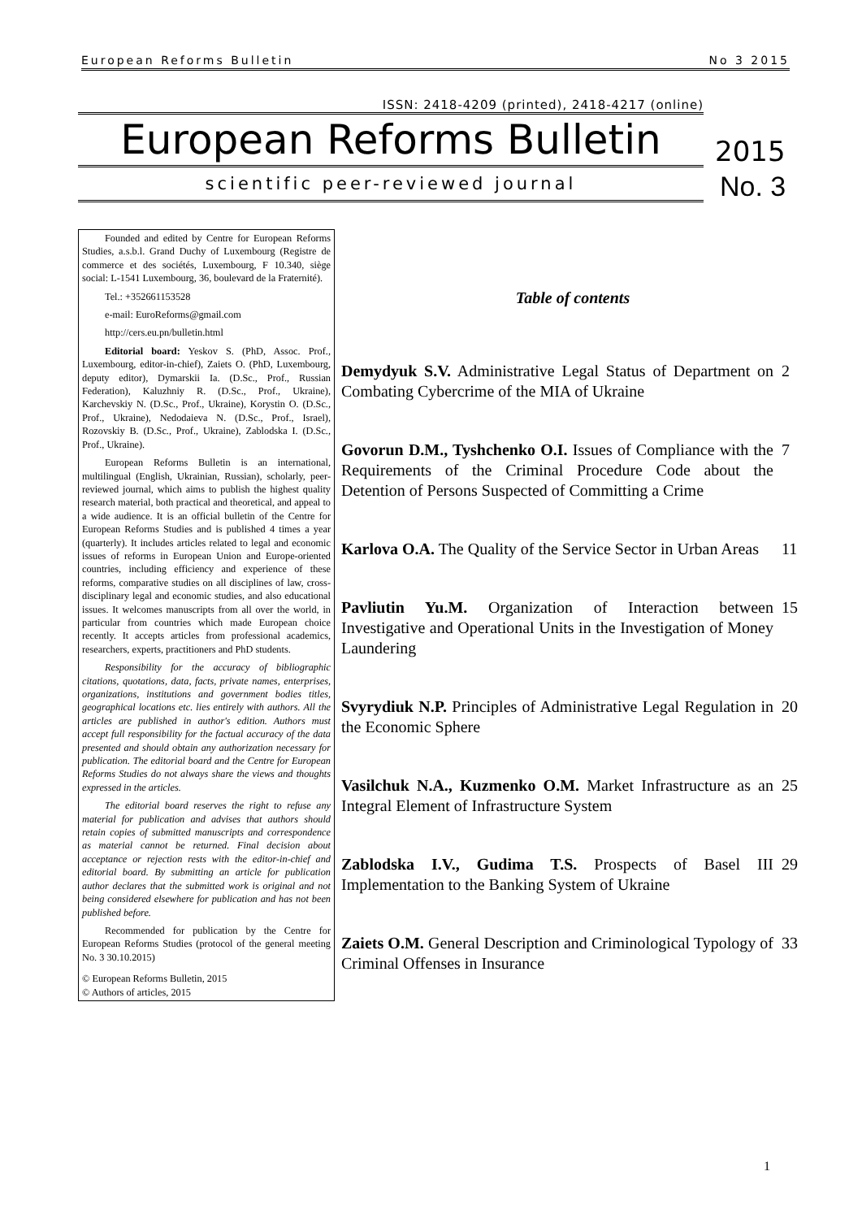European Reforms Bulletin No 3 2015
ISSN: 2418-4209 (printed), 2418-4217 (online)
European Reforms Bulletin
2015
scientific peer-reviewed journal
No. 3
Founded and edited by Centre for European Reforms Studies, a.s.b.l. Grand Duchy of Luxembourg (Registre de commerce et des sociétés, Luxembourg, F 10.340, siège social: L-1541 Luxembourg, 36, boulevard de la Fraternité).
Tel.: +352661153528
e-mail: EuroReforms@gmail.com
http://cers.eu.pn/bulletin.html
Editorial board: Yeskov S. (PhD, Assoc. Prof., Luxembourg, editor-in-chief), Zaiets O. (PhD, Luxembourg, deputy editor), Dymarskii Ia. (D.Sc., Prof., Russian Federation), Kaluzhniy R. (D.Sc., Prof., Ukraine), Karchevskiy N. (D.Sc., Prof., Ukraine), Korystin O. (D.Sc., Prof., Ukraine), Nedodaieva N. (D.Sc., Prof., Israel), Rozovskiy B. (D.Sc., Prof., Ukraine), Zablodska I. (D.Sc., Prof., Ukraine).
European Reforms Bulletin is an international, multilingual (English, Ukrainian, Russian), scholarly, peer-reviewed journal, which aims to publish the highest quality research material, both practical and theoretical, and appeal to a wide audience. It is an official bulletin of the Centre for European Reforms Studies and is published 4 times a year (quarterly). It includes articles related to legal and economic issues of reforms in European Union and Europe-oriented countries, including efficiency and experience of these reforms, comparative studies on all disciplines of law, cross-disciplinary legal and economic studies, and also educational issues. It welcomes manuscripts from all over the world, in particular from countries which made European choice recently. It accepts articles from professional academics, researchers, experts, practitioners and PhD students.
Responsibility for the accuracy of bibliographic citations, quotations, data, facts, private names, enterprises, organizations, institutions and government bodies titles, geographical locations etc. lies entirely with authors. All the articles are published in author's edition. Authors must accept full responsibility for the factual accuracy of the data presented and should obtain any authorization necessary for publication. The editorial board and the Centre for European Reforms Studies do not always share the views and thoughts expressed in the articles.
The editorial board reserves the right to refuse any material for publication and advises that authors should retain copies of submitted manuscripts and correspondence as material cannot be returned. Final decision about acceptance or rejection rests with the editor-in-chief and editorial board. By submitting an article for publication author declares that the submitted work is original and not being considered elsewhere for publication and has not been published before.
Recommended for publication by the Centre for European Reforms Studies (protocol of the general meeting No. 3 30.10.2015)
© European Reforms Bulletin, 2015
© Authors of articles, 2015
Table of contents
Demydyuk S.V. Administrative Legal Status of Department on Combating Cybercrime of the MIA of Ukraine
2
Govorun D.M., Tyshchenko O.I. Issues of Compliance with the Requirements of the Criminal Procedure Code about the Detention of Persons Suspected of Committing a Crime
7
Karlova O.A. The Quality of the Service Sector in Urban Areas
11
Pavliutin Yu.M. Organization of Interaction between Investigative and Operational Units in the Investigation of Money Laundering
15
Svyrydiuk N.P. Principles of Administrative Legal Regulation in the Economic Sphere
20
Vasilchuk N.A., Kuzmenko O.M. Market Infrastructure as an Integral Element of Infrastructure System
25
Zablodska I.V., Gudima T.S. Prospects of Basel III Implementation to the Banking System of Ukraine
29
Zaiets O.M. General Description and Criminological Typology of Criminal Offenses in Insurance
33
1